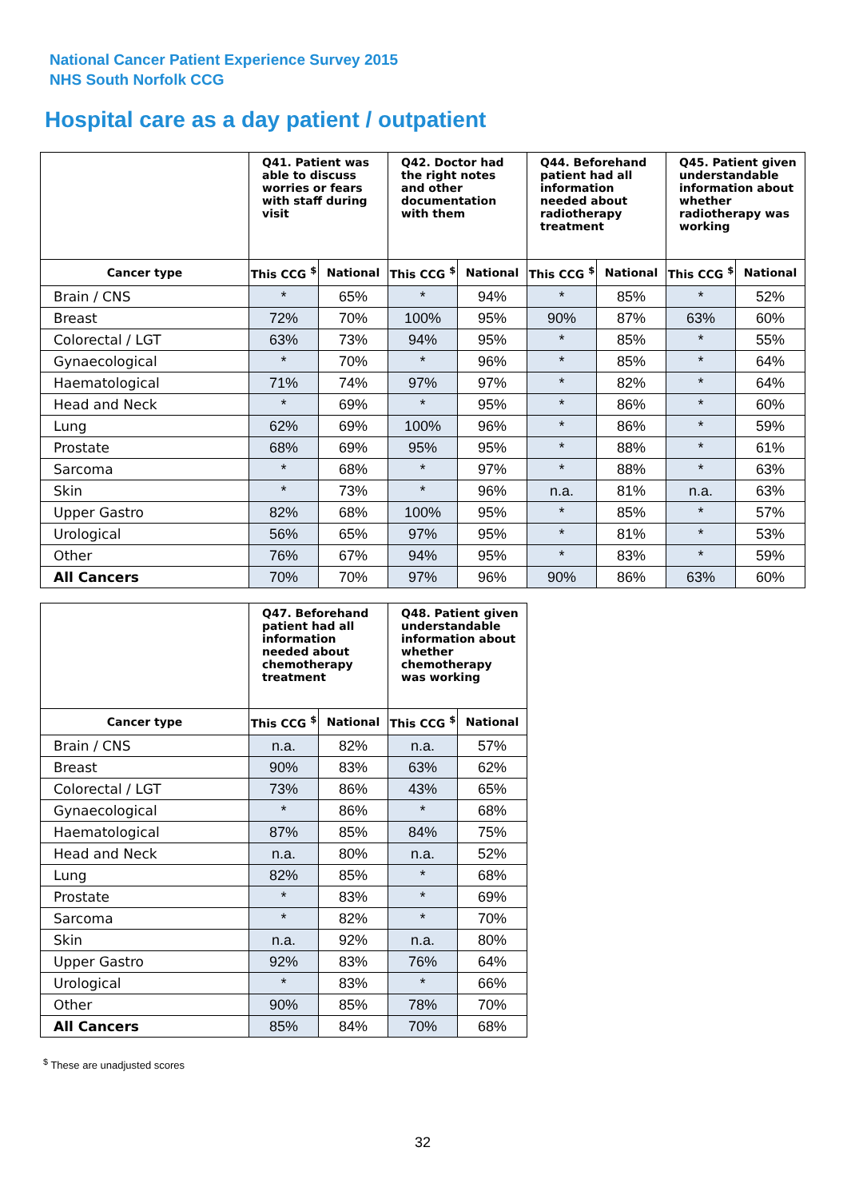National Cancer Patient Experience Survey 2015
NHS South Norfolk CCG
Hospital care as a day patient / outpatient
| | Q41. Patient was able to discuss worries or fears with staff during visit | | Q42. Doctor had the right notes and other documentation with them | | Q44. Beforehand patient had all information needed about radiotherapy treatment | | Q45. Patient given understandable information about whether radiotherapy was working | |
| --- | --- | --- | --- | --- | --- | --- | --- | --- |
| Cancer type | This CCG <sup>$</sup> | National | This CCG <sup>$</sup> | National | This CCG <sup>$</sup> | National | This CCG <sup>$</sup> | National |
| Brain / CNS | * | 65% | * | 94% | * | 85% | * | 52% |
| Breast | 72% | 70% | 100% | 95% | 90% | 87% | 63% | 60% |
| Colorectal / LGT | 63% | 73% | 94% | 95% | * | 85% | * | 55% |
| Gynaecological | * | 70% | * | 96% | * | 85% | * | 64% |
| Haematological | 71% | 74% | 97% | 97% | * | 82% | * | 64% |
| Head and Neck | * | 69% | * | 95% | * | 86% | * | 60% |
| Lung | 62% | 69% | 100% | 96% | * | 86% | * | 59% |
| Prostate | 68% | 69% | 95% | 95% | * | 88% | * | 61% |
| Sarcoma | * | 68% | * | 97% | * | 88% | * | 63% |
| Skin | * | 73% | * | 96% | n.a. | 81% | n.a. | 63% |
| Upper Gastro | 82% | 68% | 100% | 95% | * | 85% | * | 57% |
| Urological | 56% | 65% | 97% | 95% | * | 81% | * | 53% |
| Other | 76% | 67% | 94% | 95% | * | 83% | * | 59% |
| All Cancers | 70% | 70% | 97% | 96% | 90% | 86% | 63% | 60% |
| | Q47. Beforehand patient had all information needed about chemotherapy treatment | | Q48. Patient given understandable information about whether chemotherapy was working | |
| --- | --- | --- | --- | --- |
| Cancer type | This CCG <sup>$</sup> | National | This CCG <sup>$</sup> | National |
| Brain / CNS | n.a. | 82% | n.a. | 57% |
| Breast | 90% | 83% | 63% | 62% |
| Colorectal / LGT | 73% | 86% | 43% | 65% |
| Gynaecological | * | 86% | * | 68% |
| Haematological | 87% | 85% | 84% | 75% |
| Head and Neck | n.a. | 80% | n.a. | 52% |
| Lung | 82% | 85% | * | 68% |
| Prostate | * | 83% | * | 69% |
| Sarcoma | * | 82% | * | 70% |
| Skin | n.a. | 92% | n.a. | 80% |
| Upper Gastro | 92% | 83% | 76% | 64% |
| Urological | * | 83% | * | 66% |
| Other | 90% | 85% | 78% | 70% |
| All Cancers | 85% | 84% | 70% | 68% |
<sup>$</sup> These are unadjusted scores
32